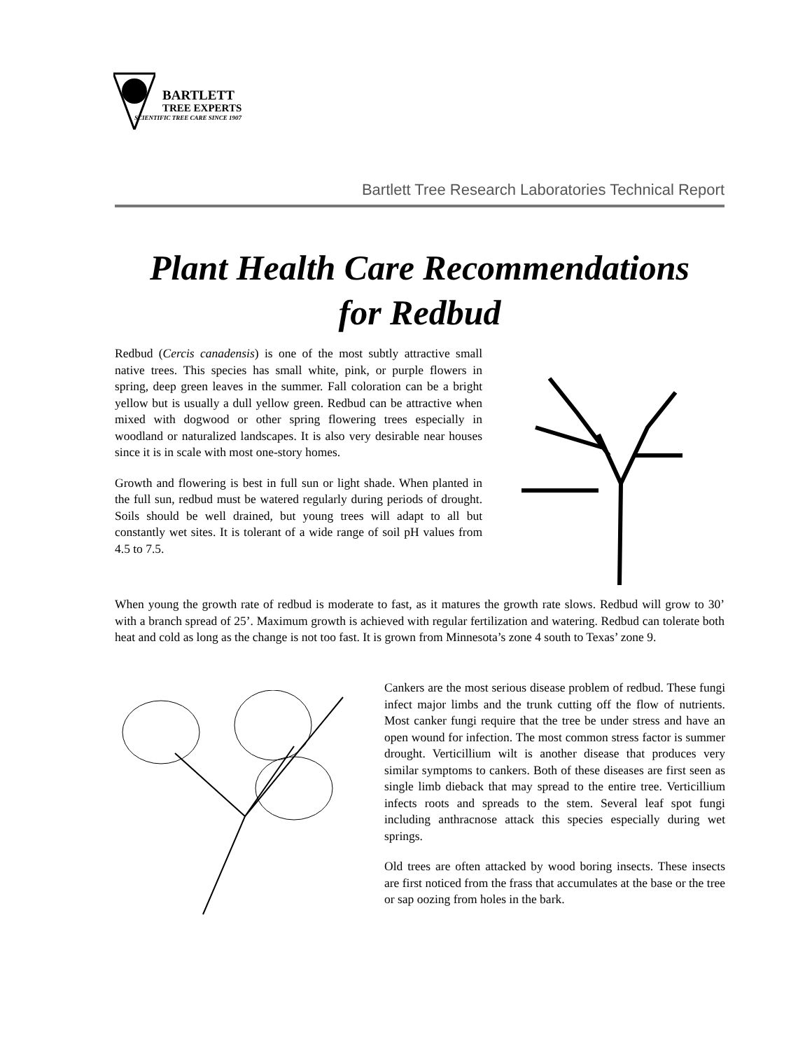BARTLETT
TREE EXPERTS
SCIENTIFIC TREE CARE SINCE 1907
Bartlett Tree Research Laboratories Technical Report
Plant Health Care Recommendations
for Redbud
Redbud (Cercis canadensis) is one of the most subtly attractive small native trees. This species has small white, pink, or purple flowers in spring, deep green leaves in the summer. Fall coloration can be a bright yellow but is usually a dull yellow green. Redbud can be attractive when mixed with dogwood or other spring flowering trees especially in woodland or naturalized landscapes. It is also very desirable near houses since it is in scale with most one-story homes.
Growth and flowering is best in full sun or light shade. When planted in the full sun, redbud must be watered regularly during periods of drought. Soils should be well drained, but young trees will adapt to all but constantly wet sites. It is tolerant of a wide range of soil pH values from 4.5 to 7.5.
When young the growth rate of redbud is moderate to fast, as it matures the growth rate slows. Redbud will grow to 30’ with a branch spread of 25’. Maximum growth is achieved with regular fertilization and watering. Redbud can tolerate both heat and cold as long as the change is not too fast. It is grown from Minnesota’s zone 4 south to Texas’ zone 9.
Cankers are the most serious disease problem of redbud. These fungi infect major limbs and the trunk cutting off the flow of nutrients. Most canker fungi require that the tree be under stress and have an open wound for infection. The most common stress factor is summer drought. Verticillium wilt is another disease that produces very similar symptoms to cankers. Both of these diseases are first seen as single limb dieback that may spread to the entire tree. Verticillium infects roots and spreads to the stem. Several leaf spot fungi including anthracnose attack this species especially during wet springs.
Old trees are often attacked by wood boring insects. These insects are first noticed from the frass that accumulates at the base or the tree or sap oozing from holes in the bark.